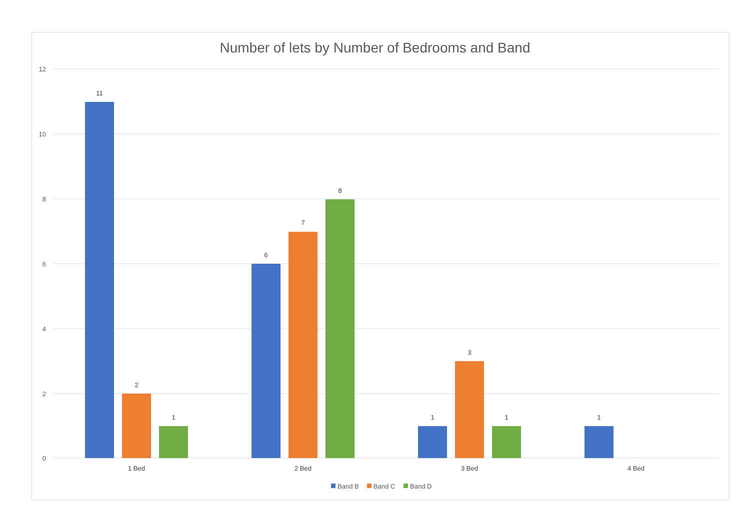Number of lets by Number of Bedrooms and Band
12
10
8
6
4
2
0
11
2
1
6
7
8
1
3
1
1
1 Bed
2 Bed
3 Bed
4 Bed
Band B
Band C
Band D